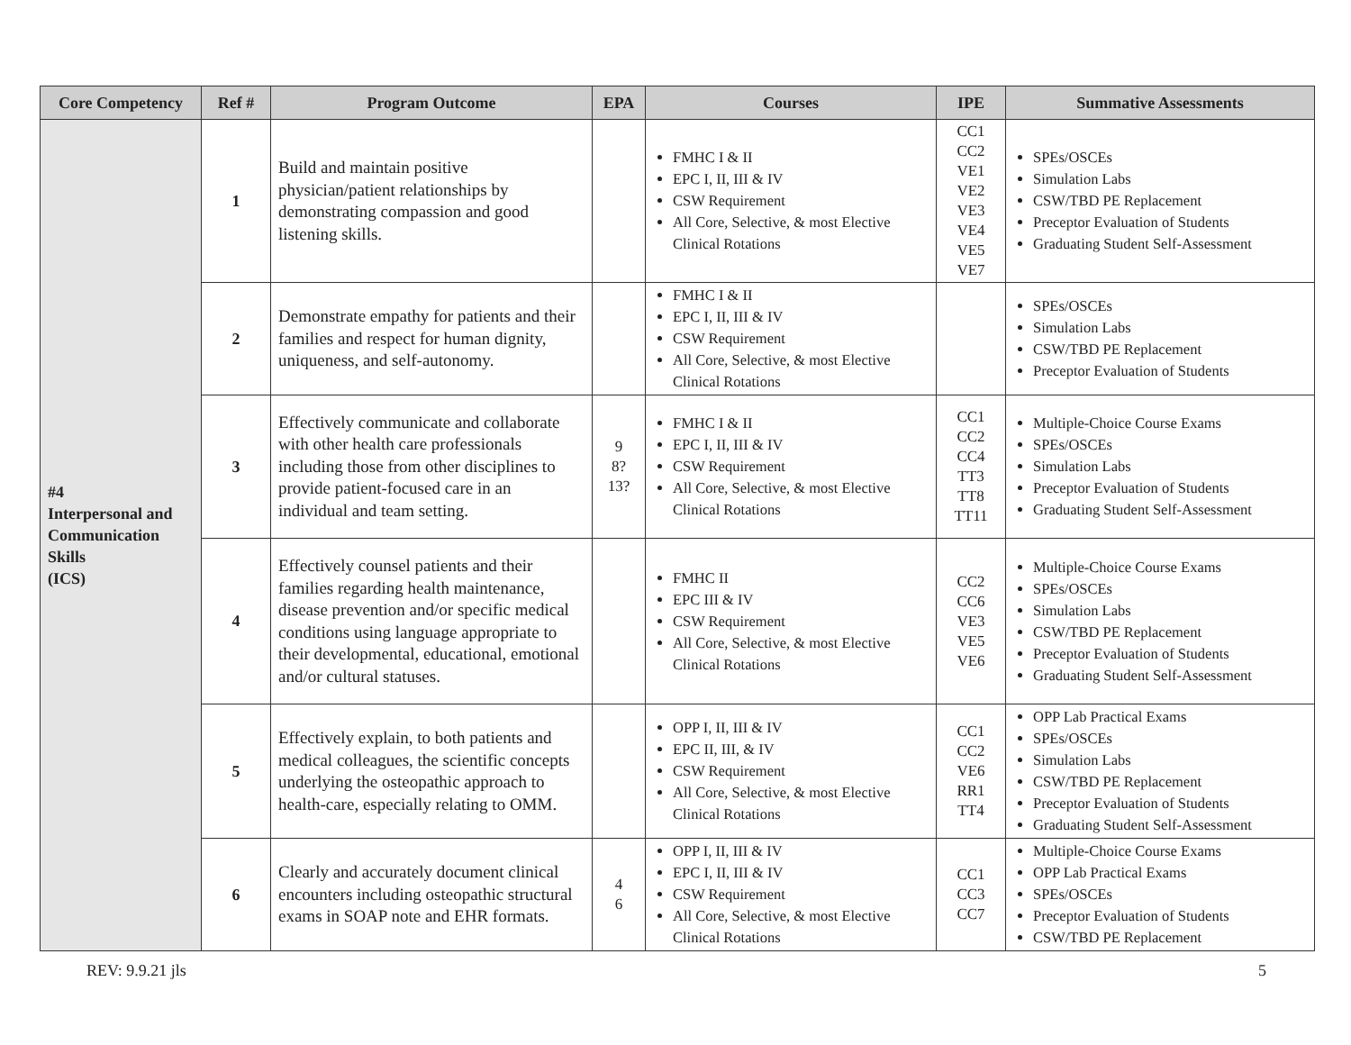| Core Competency | Ref # | Program Outcome | EPA | Courses | IPE | Summative Assessments |
| --- | --- | --- | --- | --- | --- | --- |
| #4 Interpersonal and Communication Skills (ICS) | 1 | Build and maintain positive physician/patient relationships by demonstrating compassion and good listening skills. | | FMHC I & II EPC I, II, III & IV CSW Requirement All Core, Selective, & most Elective Clinical Rotations | CC1 CC2 VE1 VE2 VE3 VE4 VE5 VE7 | SPEs/OSCEs Simulation Labs CSW/TBD PE Replacement Preceptor Evaluation of Students Graduating Student Self-Assessment |
| | 2 | Demonstrate empathy for patients and their families and respect for human dignity, uniqueness, and self-autonomy. | | FMHC I & II EPC I, II, III & IV CSW Requirement All Core, Selective, & most Elective Clinical Rotations | | SPEs/OSCEs Simulation Labs CSW/TBD PE Replacement Preceptor Evaluation of Students |
| | 3 | Effectively communicate and collaborate with other health care professionals including those from other disciplines to provide patient-focused care in an individual and team setting. | 9 8? 13? | FMHC I & II EPC I, II, III & IV CSW Requirement All Core, Selective, & most Elective Clinical Rotations | CC1 CC2 CC4 TT3 TT8 TT11 | Multiple-Choice Course Exams SPEs/OSCEs Simulation Labs Preceptor Evaluation of Students Graduating Student Self-Assessment |
| | 4 | Effectively counsel patients and their families regarding health maintenance, disease prevention and/or specific medical conditions using language appropriate to their developmental, educational, emotional and/or cultural statuses. | | FMHC II EPC III & IV CSW Requirement All Core, Selective, & most Elective Clinical Rotations | CC2 CC6 VE3 VE5 VE6 | Multiple-Choice Course Exams SPEs/OSCEs Simulation Labs CSW/TBD PE Replacement Preceptor Evaluation of Students Graduating Student Self-Assessment |
| | 5 | Effectively explain, to both patients and medical colleagues, the scientific concepts underlying the osteopathic approach to health-care, especially relating to OMM. | | OPP I, II, III & IV EPC II, III, & IV CSW Requirement All Core, Selective, & most Elective Clinical Rotations | CC1 CC2 VE6 RR1 TT4 | OPP Lab Practical Exams SPEs/OSCEs Simulation Labs CSW/TBD PE Replacement Preceptor Evaluation of Students Graduating Student Self-Assessment |
| | 6 | Clearly and accurately document clinical encounters including osteopathic structural exams in SOAP note and EHR formats. | 4 6 | OPP I, II, III & IV EPC I, II, III & IV CSW Requirement All Core, Selective, & most Elective Clinical Rotations | CC1 CC3 CC7 | Multiple-Choice Course Exams OPP Lab Practical Exams SPEs/OSCEs Preceptor Evaluation of Students CSW/TBD PE Replacement |
REV: 9.9.21 jls 5